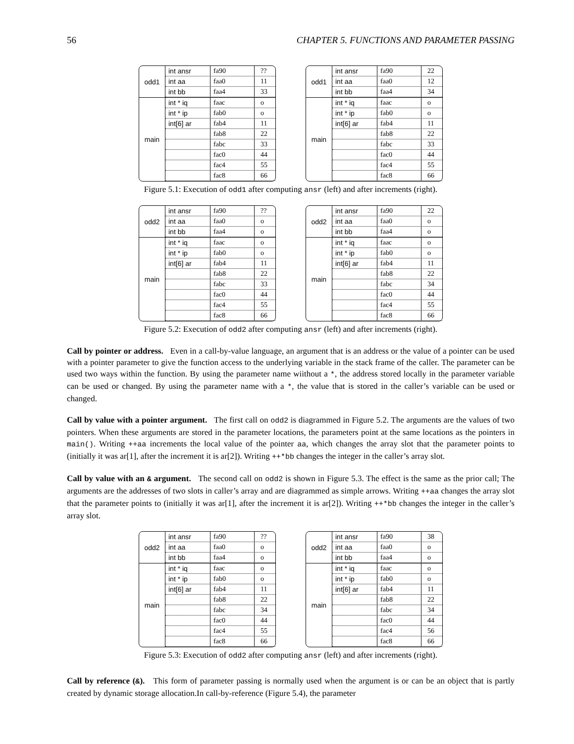56 CHAPTER 5. FUNCTIONS AND PARAMETER PASSING
odd1
int ansr fa90??
int aa faa0 11
int bb faa4 33
main
int * iq faac o
int * ip fab0 o
int[6] ar fab4 11
fab8 22
fabc 33
fac0 44
fac4 55
fac8 66
odd1
int ansr fa90 22
int aa faa0 12
int bb faa4 34
main
int * iq faac o
int * ip fab0 o
int[6] ar fab4 11
fab8 22
fabc 33
fac0 44
fac4 55
fac8 66
Figure 5.1: Execution of odd1 after computing ansr (left) and after increments (right).
odd2
int ansr fa90??
int aa faa0 o
int bb faa4 o
main
int * iq faac o
int * ip fab0 o
int[6] ar fab4 11
fab8 22
fabc 33
fac0 44
fac4 55
fac8 66
odd2
int ansr fa90 22
int aa faa0 o
int bb faa4 o
main
int * iq faac o
int * ip fab0 o
int[6] ar fab4 11
fab8 22
fabc 34
fac0 44
fac4 55
fac8 66
Figure 5.2: Execution of odd2 after computing ansr (left) and after increments (right).
Call by pointer or address. Even in a call-by-value language, an argument that is an address or the value of a pointer can be used with a pointer parameter to give the function access to the underlying variable in the stack frame of the caller. The parameter can be used two ways within the function. By using the parameter name wiithout a *, the address stored locally in the parameter variable can be used or changed. By using the parameter name with a *, the value that is stored in the caller’s variable can be used or changed.
Call by value with a pointer argument. The first call on odd2 is diagrammed in Figure 5.2. The arguments are the values of two pointers. When these arguments are stored in the parameter locations, the parameters point at the same locations as the pointers in main(). Writing ++aa increments the local value of the pointer aa, which changes the array slot that the parameter points to (initially it was ar[1], after the increment it is ar[2]). Writing ++*bb changes the integer in the caller’s array slot.
Call by value with an & argument. The second call on odd2 is shown in Figure 5.3. The effect is the same as the prior call; The arguments are the addresses of two slots in caller’s array and are diagrammed as simple arrows. Writing ++aa changes the array slot that the parameter points to (initially it was ar[1], after the increment it is ar[2]). Writing ++*bb changes the integer in the caller’s array slot.
odd2
int ansr fa90??
int aa faa0 o
int bb faa4 o
main
int * iq faac o
int * ip fab0 o
int[6] ar fab4 11
fab8 22
fabc 34
fac0 44
fac4 55
fac8 66
odd2
int ansr fa90 38
int aa faa0 o
int bb faa4 o
main
int * iq faac o
int * ip fab0 o
int[6] ar fab4 11
fab8 22
fabc 34
fac0 44
fac4 56
fac8 66
Figure 5.3: Execution of odd2 after computing ansr (left) and after increments (right).
Call by reference (&). This form of parameter passing is normally used when the argument is or can be an object that is partly created by dynamic storage allocation.In call-by-reference (Figure 5.4), the parameter